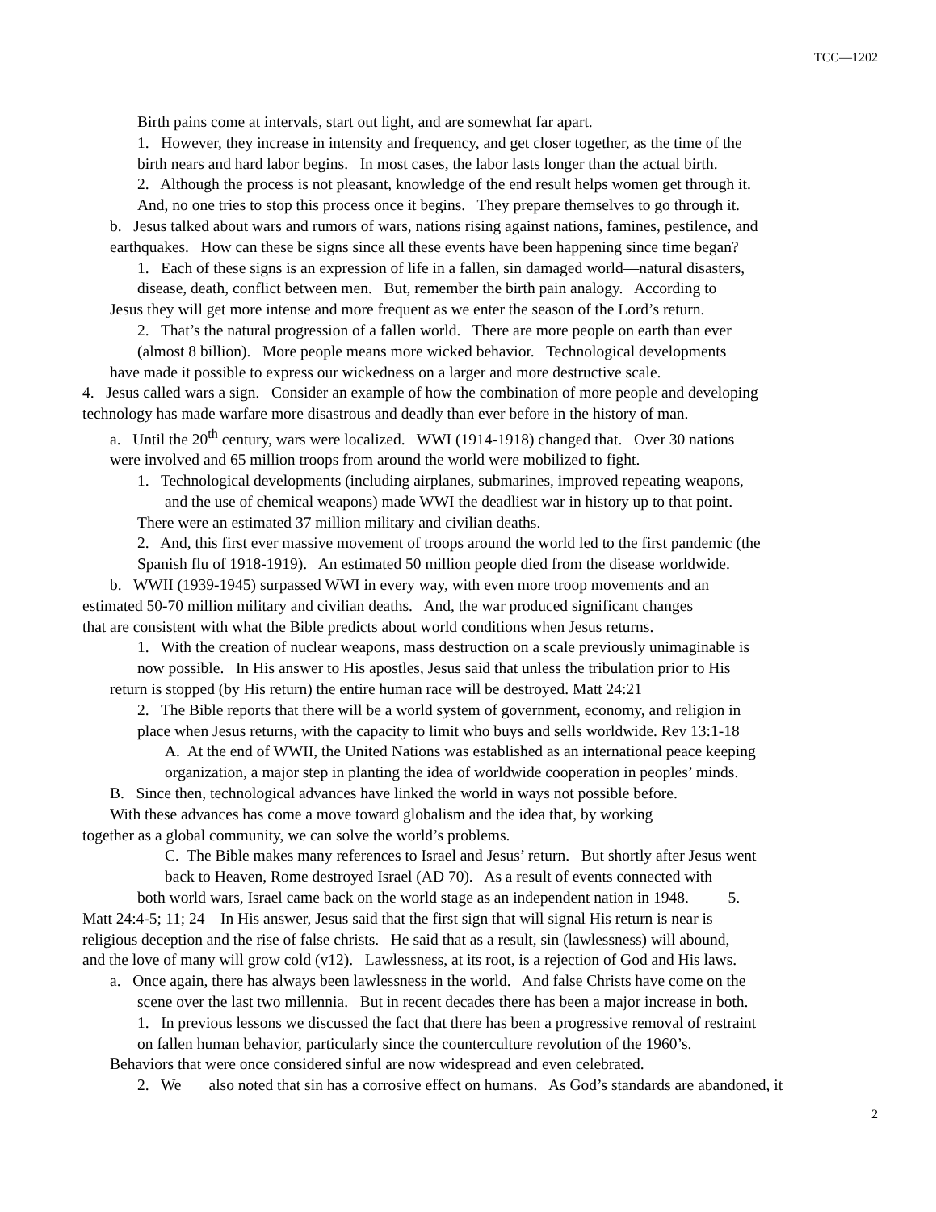TCC—1202
Birth pains come at intervals, start out light, and are somewhat far apart.
1. However, they increase in intensity and frequency, and get closer together, as the time of the
birth nears and hard labor begins. In most cases, the labor lasts longer than the actual birth.
2. Although the process is not pleasant, knowledge of the end result helps women get through it.
And, no one tries to stop this process once it begins. They prepare themselves to go through it.
b. Jesus talked about wars and rumors of wars, nations rising against nations, famines, pestilence, and
earthquakes. How can these be signs since all these events have been happening since time began?
1. Each of these signs is an expression of life in a fallen, sin damaged world—natural disasters,
disease, death, conflict between men. But, remember the birth pain analogy. According to
Jesus they will get more intense and more frequent as we enter the season of the Lord’s return.
2. That’s the natural progression of a fallen world. There are more people on earth than ever
(almost 8 billion). More people means more wicked behavior. Technological developments
have made it possible to express our wickedness on a larger and more destructive scale.
4. Jesus called wars a sign. Consider an example of how the combination of more people and developing
technology has made warfare more disastrous and deadly than ever before in the history of man.
a. Until the 20<sup>th</sup> century, wars were localized. WWI (1914-1918) changed that. Over 30 nations
were involved and 65 million troops from around the world were mobilized to fight.
1. Technological developments (including airplanes, submarines, improved repeating weapons,
and the use of chemical weapons) made WWI the deadliest war in history up to that point.
There were an estimated 37 million military and civilian deaths.
2. And, this first ever massive movement of troops around the world led to the first pandemic (the
Spanish flu of 1918-1919). An estimated 50 million people died from the disease worldwide.
b. WWII (1939-1945) surpassed WWI in every way, with even more troop movements and an
estimated 50-70 million military and civilian deaths. And, the war produced significant changes
that are consistent with what the Bible predicts about world conditions when Jesus returns.
1. With the creation of nuclear weapons, mass destruction on a scale previously unimaginable is
now possible. In His answer to His apostles, Jesus said that unless the tribulation prior to His
return is stopped (by His return) the entire human race will be destroyed. Matt 24:21
2. The Bible reports that there will be a world system of government, economy, and religion in
place when Jesus returns, with the capacity to limit who buys and sells worldwide. Rev 13:1-18
A. At the end of WWII, the United Nations was established as an international peace keeping
organization, a major step in planting the idea of worldwide cooperation in peoples’ minds.
B. Since then, technological advances have linked the world in ways not possible before.
With these advances has come a move toward globalism and the idea that, by working
together as a global community, we can solve the world’s problems.
C. The Bible makes many references to Israel and Jesus’ return. But shortly after Jesus went
back to Heaven, Rome destroyed Israel (AD 70). As a result of events connected with
both world wars, Israel came back on the world stage as an independent nation in 1948. 5.
Matt 24:4-5; 11; 24—In His answer, Jesus said that the first sign that will signal His return is near is
religious deception and the rise of false christs. He said that as a result, sin (lawlessness) will abound,
and the love of many will grow cold (v12). Lawlessness, at its root, is a rejection of God and His laws.
a. Once again, there has always been lawlessness in the world. And false Christs have come on the
scene over the last two millennia. But in recent decades there has been a major increase in both.
1. In previous lessons we discussed the fact that there has been a progressive removal of restraint
on fallen human behavior, particularly since the counterculture revolution of the 1960’s.
Behaviors that were once considered sinful are now widespread and even celebrated.
2. We also noted that sin has a corrosive effect on humans. As God’s standards are abandoned, it
2